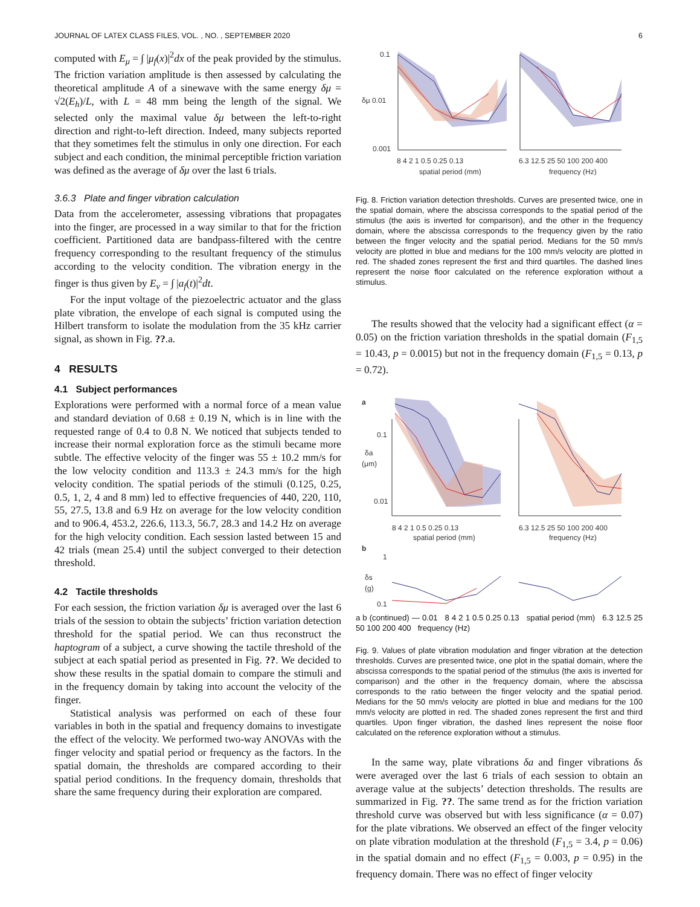JOURNAL OF LATEX CLASS FILES, VOL. , NO. , SEPTEMBER 2020 6
computed with E<sub>μ</sub> = ∫ |μ<sub>f</sub>(x)|<sup>2</sup>dx of the peak provided by the stimulus. The friction variation amplitude is then assessed by calculating the theoretical amplitude A of a sinewave with the same energy δμ = √2(E<sub>h</sub>)/L, with L = 48 mm being the length of the signal. We selected only the maximal value δμ between the left-to-right direction and right-to-left direction. Indeed, many subjects reported that they sometimes felt the stimulus in only one direction. For each subject and each condition, the minimal perceptible friction variation was defined as the average of δμ over the last 6 trials.
3.6.3 Plate and finger vibration calculation
Data from the accelerometer, assessing vibrations that propagates into the finger, are processed in a way similar to that for the friction coefficient. Partitioned data are bandpass-filtered with the centre frequency corresponding to the resultant frequency of the stimulus according to the velocity condition. The vibration energy in the finger is thus given by E<sub>v</sub> = ∫ |a<sub>f</sub>(t)|<sup>2</sup>dt.
For the input voltage of the piezoelectric actuator and the glass plate vibration, the envelope of each signal is computed using the Hilbert transform to isolate the modulation from the 35 kHz carrier signal, as shown in Fig. ??.a.
4 RESULTS
4.1 Subject performances
Explorations were performed with a normal force of a mean value and standard deviation of 0.68 ± 0.19 N, which is in line with the requested range of 0.4 to 0.8 N. We noticed that subjects tended to increase their normal exploration force as the stimuli became more subtle. The effective velocity of the finger was 55 ± 10.2 mm/s for the low velocity condition and 113.3 ± 24.3 mm/s for the high velocity condition. The spatial periods of the stimuli (0.125, 0.25, 0.5, 1, 2, 4 and 8 mm) led to effective frequencies of 440, 220, 110, 55, 27.5, 13.8 and 6.9 Hz on average for the low velocity condition and to 906.4, 453.2, 226.6, 113.3, 56.7, 28.3 and 14.2 Hz on average for the high velocity condition. Each session lasted between 15 and 42 trials (mean 25.4) until the subject converged to their detection threshold.
4.2 Tactile thresholds
For each session, the friction variation δμ is averaged over the last 6 trials of the session to obtain the subjects’ friction variation detection threshold for the spatial period. We can thus reconstruct the haptogram of a subject, a curve showing the tactile threshold of the subject at each spatial period as presented in Fig. ??. We decided to show these results in the spatial domain to compare the stimuli and in the frequency domain by taking into account the velocity of the finger.
Statistical analysis was performed on each of these four variables in both in the spatial and frequency domains to investigate the effect of the velocity. We performed two-way ANOVAs with the finger velocity and spatial period or frequency as the factors. In the spatial domain, the thresholds are compared according to their spatial period conditions. In the frequency domain, thresholds that share the same frequency during their exploration are compared.
0.1
δμ 0.01
0.001
8 4 2 1 0.5 0.25 0.13
6.3 12.5 25 50 100 200 400
spatial period (mm)
frequency (Hz)
Fig. 8. Friction variation detection thresholds. Curves are presented twice, one in the spatial domain, where the abscissa corresponds to the spatial period of the stimulus (the axis is inverted for comparison), and the other in the frequency domain, where the abscissa corresponds to the frequency given by the ratio between the finger velocity and the spatial period. Medians for the 50 mm/s velocity are plotted in blue and medians for the 100 mm/s velocity are plotted in red. The shaded zones represent the first and third quartiles. The dashed lines represent the noise floor calculated on the reference exploration without a stimulus.
The results showed that the velocity had a significant effect (α = 0.05) on the friction variation thresholds in the spatial domain (F<sub>1,5</sub> = 10.43, p = 0.0015) but not in the frequency domain (F<sub>1,5</sub> = 0.13, p = 0.72).
a
0.1
δa
(μm)
0.01
8 4 2 1 0.5 0.25 0.13
6.3 12.5 25 50 100 200 400
spatial period (mm)
frequency (Hz)
b
1
δs
(g)
0.1
a b (continued) — 0.01 8 4 2 1 0.5 0.25 0.13 spatial period (mm) 6.3 12.5 25 50 100 200 400 frequency (Hz)
Fig. 9. Values of plate vibration modulation and finger vibration at the detection thresholds. Curves are presented twice, one plot in the spatial domain, where the abscissa corresponds to the spatial period of the stimulus (the axis is inverted for comparison) and the other in the frequency domain, where the abscissa corresponds to the ratio between the finger velocity and the spatial period. Medians for the 50 mm/s velocity are plotted in blue and medians for the 100 mm/s velocity are plotted in red. The shaded zones represent the first and third quartiles. Upon finger vibration, the dashed lines represent the noise floor calculated on the reference exploration without a stimulus.
In the same way, plate vibrations δa and finger vibrations δs were averaged over the last 6 trials of each session to obtain an average value at the subjects’ detection thresholds. The results are summarized in Fig. ??. The same trend as for the friction variation threshold curve was observed but with less significance (α = 0.07) for the plate vibrations. We observed an effect of the finger velocity on plate vibration modulation at the threshold (F<sub>1,5</sub> = 3.4, p = 0.06) in the spatial domain and no effect (F<sub>1,5</sub> = 0.003, p = 0.95) in the frequency domain. There was no effect of finger velocity